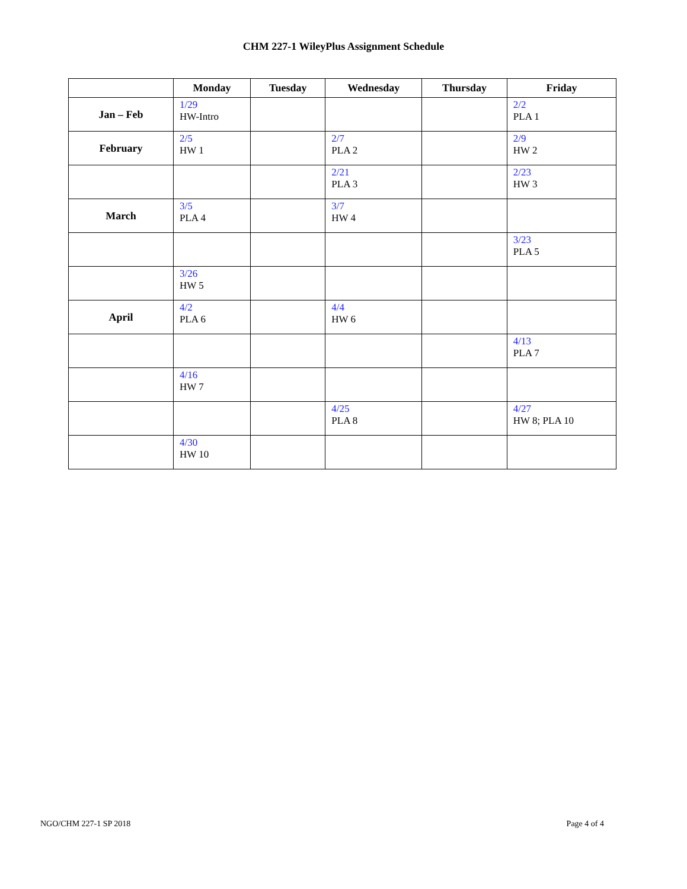CHM 227-1 WileyPlus Assignment Schedule
| | Monday | Tuesday | Wednesday | Thursday | Friday |
| --- | --- | --- | --- | --- | --- |
| Jan – Feb | 1/29 HW-Intro | | | | 2/2 PLA 1 |
| February | 2/5 HW 1 | | 2/7 PLA 2 | | 2/9 HW 2 |
| | | | 2/21 PLA 3 | | 2/23 HW 3 |
| March | 3/5 PLA 4 | | 3/7 HW 4 | | |
| | | | | | 3/23 PLA 5 |
| | 3/26 HW 5 | | | | |
| April | 4/2 PLA 6 | | 4/4 HW 6 | | |
| | | | | | 4/13 PLA 7 |
| | 4/16 HW 7 | | | | |
| | | | 4/25 PLA 8 | | 4/27 HW 8; PLA 10 |
| | 4/30 HW 10 | | | | |
NGO/CHM 227-1 SP 2018 Page 4 of 4